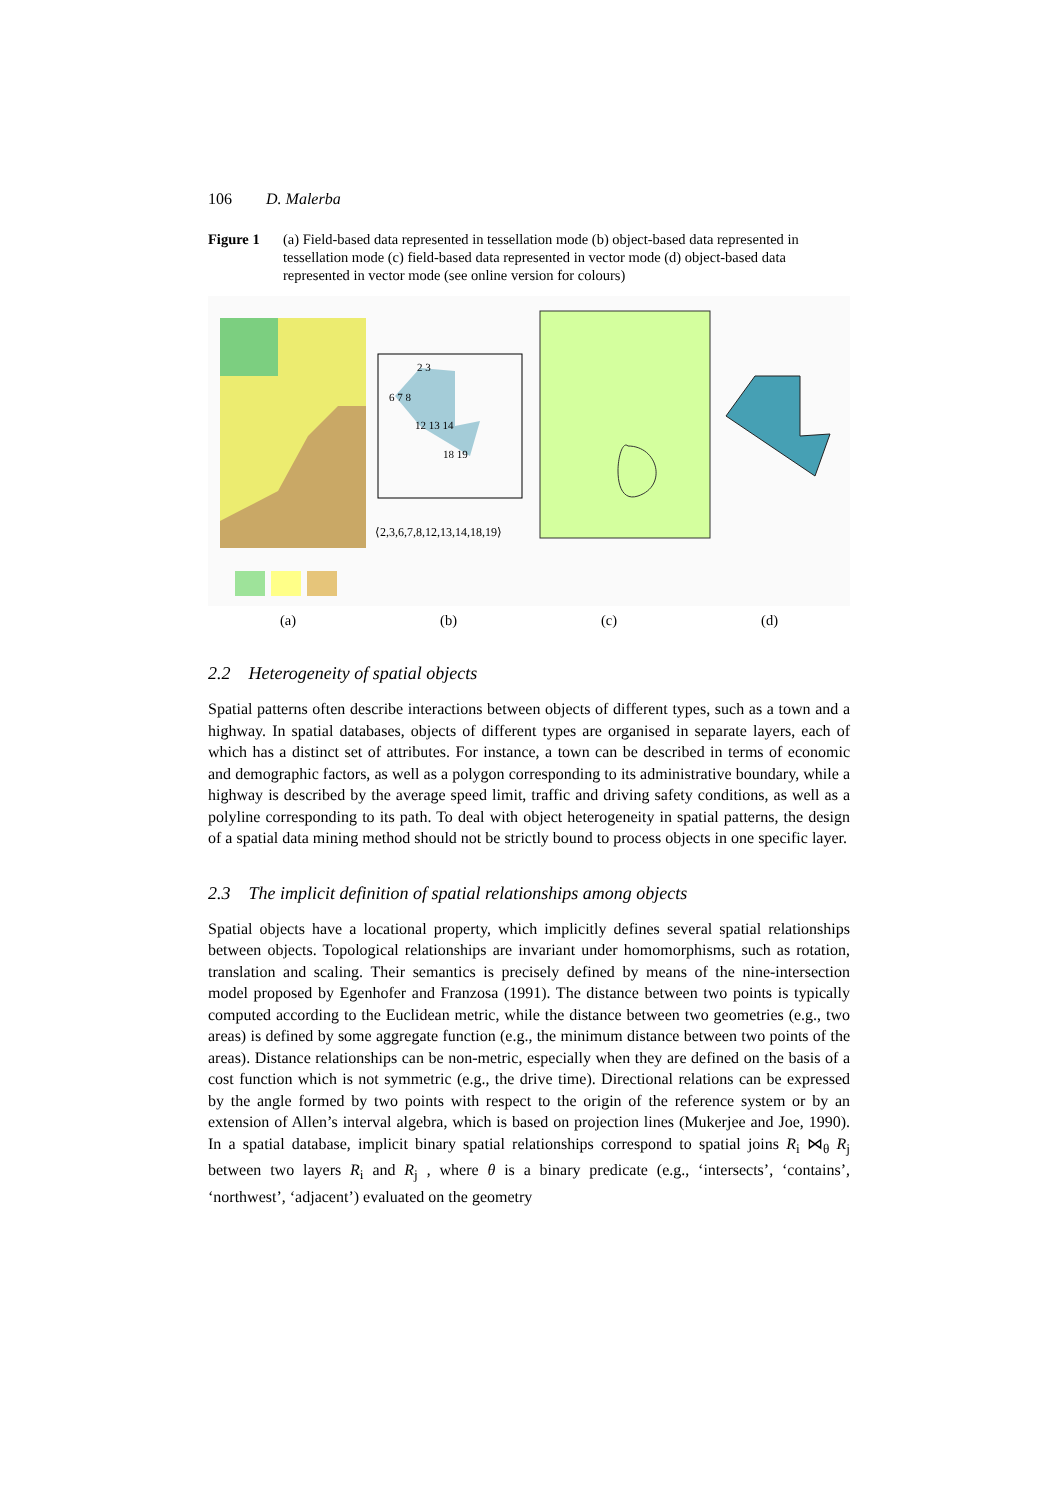106 D. Malerba
Figure 1 (a) Field-based data represented in tessellation mode (b) object-based data represented in tessellation mode (c) field-based data represented in vector mode (d) object-based data represented in vector mode (see online version for colours)
⟨2,3,6,7,8,12,13,14,18,19⟩
2 3
6 7 8
12 13 14
18 19
(a) (b) (c) (d)
2.2 Heterogeneity of spatial objects
Spatial patterns often describe interactions between objects of different types, such as a town and a highway. In spatial databases, objects of different types are organised in separate layers, each of which has a distinct set of attributes. For instance, a town can be described in terms of economic and demographic factors, as well as a polygon corresponding to its administrative boundary, while a highway is described by the average speed limit, traffic and driving safety conditions, as well as a polyline corresponding to its path. To deal with object heterogeneity in spatial patterns, the design of a spatial data mining method should not be strictly bound to process objects in one specific layer.
2.3 The implicit definition of spatial relationships among objects
Spatial objects have a locational property, which implicitly defines several spatial relationships between objects. Topological relationships are invariant under homomorphisms, such as rotation, translation and scaling. Their semantics is precisely defined by means of the nine-intersection model proposed by Egenhofer and Franzosa (1991). The distance between two points is typically computed according to the Euclidean metric, while the distance between two geometries (e.g., two areas) is defined by some aggregate function (e.g., the minimum distance between two points of the areas). Distance relationships can be non-metric, especially when they are defined on the basis of a cost function which is not symmetric (e.g., the drive time). Directional relations can be expressed by the angle formed by two points with respect to the origin of the reference system or by an extension of Allen’s interval algebra, which is based on projection lines (Mukerjee and Joe, 1990). In a spatial database, implicit binary spatial relationships correspond to spatial joins R<sub>i</sub> ⋈<sub>θ</sub> R<sub>j</sub> between two layers R<sub>i</sub> and R<sub>j</sub> , where θ is a binary predicate (e.g., ‘intersects’, ‘contains’, ‘northwest’, ‘adjacent’) evaluated on the geometry